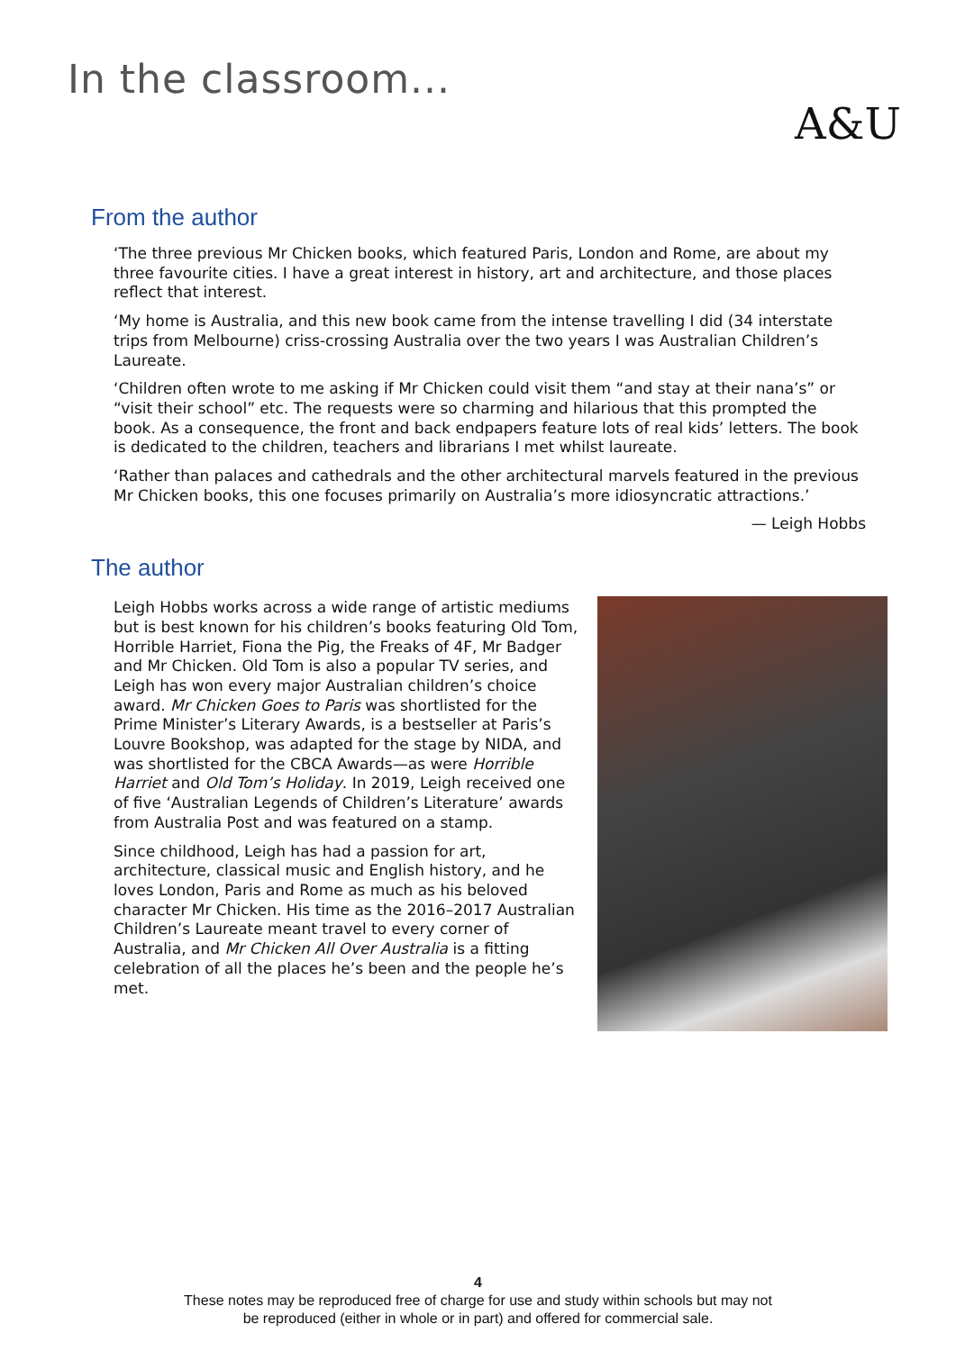In the classroom...
A&U
From the author
‘The three previous Mr Chicken books, which featured Paris, London and Rome, are about my three favourite cities. I have a great interest in history, art and architecture, and those places reflect that interest.
‘My home is Australia, and this new book came from the intense travelling I did (34 interstate trips from Melbourne) criss-crossing Australia over the two years I was Australian Children’s Laureate.
‘Children often wrote to me asking if Mr Chicken could visit them “and stay at their nana’s” or “visit their school” etc. The requests were so charming and hilarious that this prompted the book. As a consequence, the front and back endpapers feature lots of real kids’ letters. The book is dedicated to the children, teachers and librarians I met whilst laureate.
‘Rather than palaces and cathedrals and the other architectural marvels featured in the previous Mr Chicken books, this one focuses primarily on Australia’s more idiosyncratic attractions.’
— Leigh Hobbs
The author
Leigh Hobbs works across a wide range of artistic mediums but is best known for his children’s books featuring Old Tom, Horrible Harriet, Fiona the Pig, the Freaks of 4F, Mr Badger and Mr Chicken. Old Tom is also a popular TV series, and Leigh has won every major Australian children’s choice award. Mr Chicken Goes to Paris was shortlisted for the Prime Minister’s Literary Awards, is a bestseller at Paris’s Louvre Bookshop, was adapted for the stage by NIDA, and was shortlisted for the CBCA Awards—as were Horrible Harriet and Old Tom’s Holiday. In 2019, Leigh received one of five ‘Australian Legends of Children’s Literature’ awards from Australia Post and was featured on a stamp.
Since childhood, Leigh has had a passion for art, architecture, classical music and English history, and he loves London, Paris and Rome as much as his beloved character Mr Chicken. His time as the 2016–2017 Australian Children’s Laureate meant travel to every corner of Australia, and Mr Chicken All Over Australia is a fitting celebration of all the places he’s been and the people he’s met.
4
These notes may be reproduced free of charge for use and study within schools but may not
be reproduced (either in whole or in part) and offered for commercial sale.